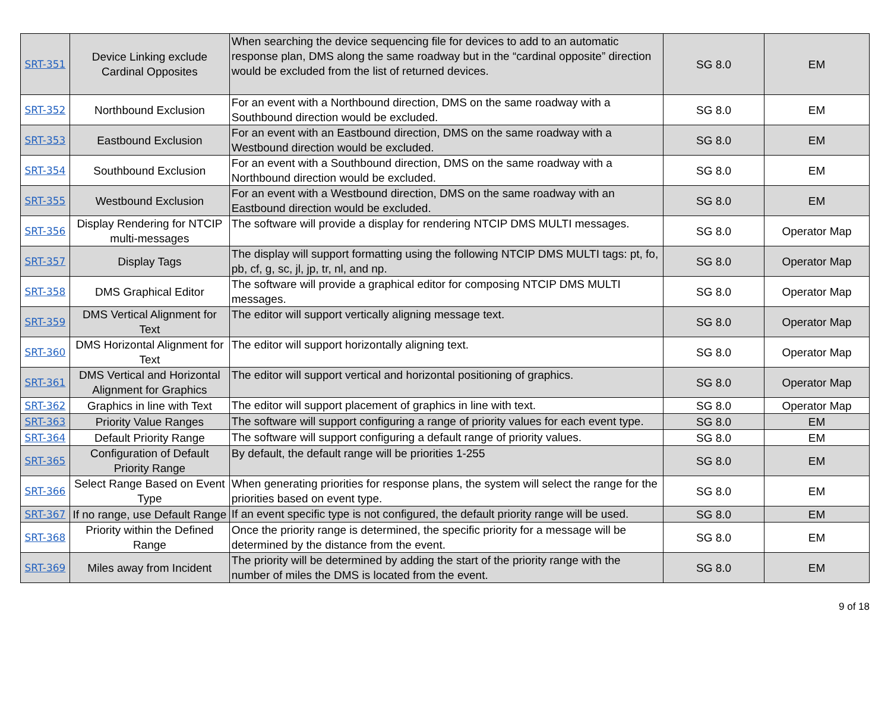| SRT-351 | Device Linking exclude Cardinal Opposites | When searching the device sequencing file for devices to add to an automatic response plan, DMS along the same roadway but in the “cardinal opposite” direction would be excluded from the list of returned devices. | SG 8.0 | EM |
| SRT-352 | Northbound Exclusion | For an event with a Northbound direction, DMS on the same roadway with a Southbound direction would be excluded. | SG 8.0 | EM |
| SRT-353 | Eastbound Exclusion | For an event with an Eastbound direction, DMS on the same roadway with a Westbound direction would be excluded. | SG 8.0 | EM |
| SRT-354 | Southbound Exclusion | For an event with a Southbound direction, DMS on the same roadway with a Northbound direction would be excluded. | SG 8.0 | EM |
| SRT-355 | Westbound Exclusion | For an event with a Westbound direction, DMS on the same roadway with an Eastbound direction would be excluded. | SG 8.0 | EM |
| SRT-356 | Display Rendering for NTCIP multi-messages | The software will provide a display for rendering NTCIP DMS MULTI messages. | SG 8.0 | Operator Map |
| SRT-357 | Display Tags | The display will support formatting using the following NTCIP DMS MULTI tags: pt, fo, pb, cf, g, sc, jl, jp, tr, nl, and np. | SG 8.0 | Operator Map |
| SRT-358 | DMS Graphical Editor | The software will provide a graphical editor for composing NTCIP DMS MULTI messages. | SG 8.0 | Operator Map |
| SRT-359 | DMS Vertical Alignment for Text | The editor will support vertically aligning message text. | SG 8.0 | Operator Map |
| SRT-360 | DMS Horizontal Alignment for Text | The editor will support horizontally aligning text. | SG 8.0 | Operator Map |
| SRT-361 | DMS Vertical and Horizontal Alignment for Graphics | The editor will support vertical and horizontal positioning of graphics. | SG 8.0 | Operator Map |
| SRT-362 | Graphics in line with Text | The editor will support placement of graphics in line with text. | SG 8.0 | Operator Map |
| SRT-363 | Priority Value Ranges | The software will support configuring a range of priority values for each event type. | SG 8.0 | EM |
| SRT-364 | Default Priority Range | The software will support configuring a default range of priority values. | SG 8.0 | EM |
| SRT-365 | Configuration of Default Priority Range | By default, the default range will be priorities 1-255 | SG 8.0 | EM |
| SRT-366 | Select Range Based on Event Type | When generating priorities for response plans, the system will select the range for the priorities based on event type. | SG 8.0 | EM |
| SRT-367 | If no range, use Default Range | If an event specific type is not configured, the default priority range will be used. | SG 8.0 | EM |
| SRT-368 | Priority within the Defined Range | Once the priority range is determined, the specific priority for a message will be determined by the distance from the event. | SG 8.0 | EM |
| SRT-369 | Miles away from Incident | The priority will be determined by adding the start of the priority range with the number of miles the DMS is located from the event. | SG 8.0 | EM |
9 of 18